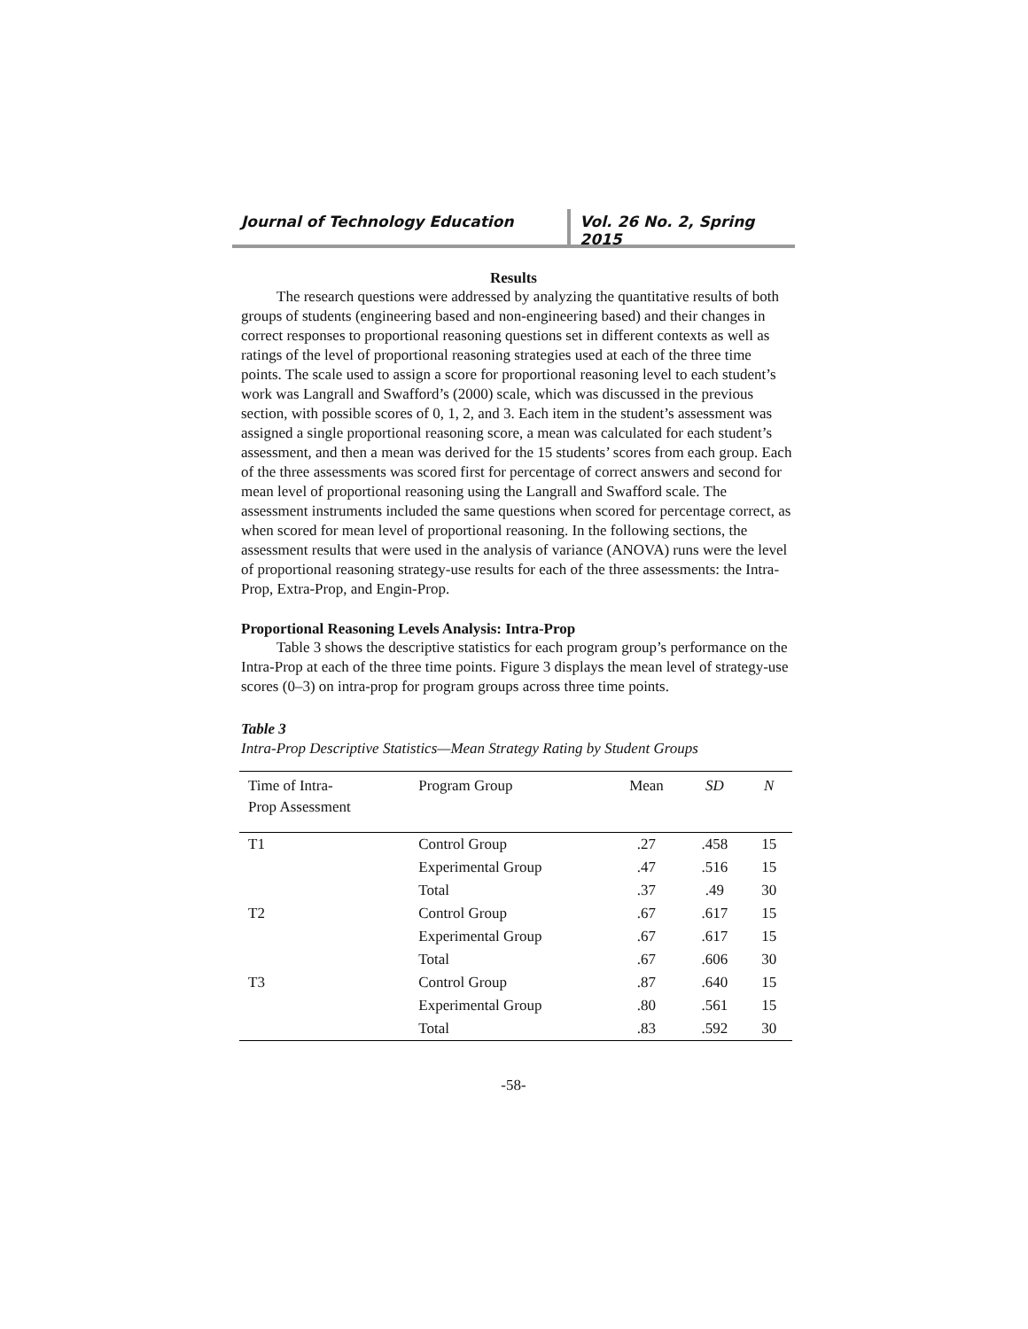Journal of Technology Education Vol. 26 No. 2, Spring 2015
Results
The research questions were addressed by analyzing the quantitative results of both groups of students (engineering based and non-engineering based) and their changes in correct responses to proportional reasoning questions set in different contexts as well as ratings of the level of proportional reasoning strategies used at each of the three time points. The scale used to assign a score for proportional reasoning level to each student’s work was Langrall and Swafford’s (2000) scale, which was discussed in the previous section, with possible scores of 0, 1, 2, and 3. Each item in the student’s assessment was assigned a single proportional reasoning score, a mean was calculated for each student’s assessment, and then a mean was derived for the 15 students’ scores from each group. Each of the three assessments was scored first for percentage of correct answers and second for mean level of proportional reasoning using the Langrall and Swafford scale. The assessment instruments included the same questions when scored for percentage correct, as when scored for mean level of proportional reasoning. In the following sections, the assessment results that were used in the analysis of variance (ANOVA) runs were the level of proportional reasoning strategy-use results for each of the three assessments: the Intra-Prop, Extra-Prop, and Engin-Prop.
Proportional Reasoning Levels Analysis: Intra-Prop
Table 3 shows the descriptive statistics for each program group’s performance on the Intra-Prop at each of the three time points. Figure 3 displays the mean level of strategy-use scores (0–3) on intra-prop for program groups across three time points.
Table 3
Intra-Prop Descriptive Statistics—Mean Strategy Rating by Student Groups
| Time of Intra- Prop Assessment | Program Group | Mean | SD | N |
| --- | --- | --- | --- | --- |
| T1 | Control Group | .27 | .458 | 15 |
| | Experimental Group | .47 | .516 | 15 |
| | Total | .37 | .49 | 30 |
| T2 | Control Group | .67 | .617 | 15 |
| | Experimental Group | .67 | .617 | 15 |
| | Total | .67 | .606 | 30 |
| T3 | Control Group | .87 | .640 | 15 |
| | Experimental Group | .80 | .561 | 15 |
| | Total | .83 | .592 | 30 |
-58-